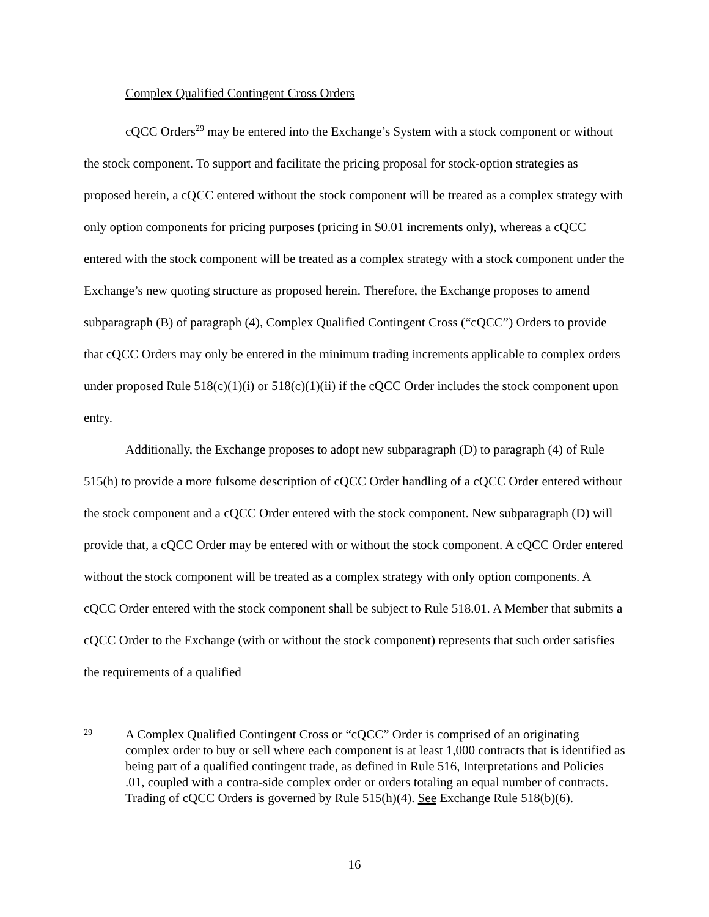Complex Qualified Contingent Cross Orders
cQCC Orders<sup>29</sup> may be entered into the Exchange’s System with a stock component or without the stock component. To support and facilitate the pricing proposal for stock-option strategies as proposed herein, a cQCC entered without the stock component will be treated as a complex strategy with only option components for pricing purposes (pricing in $0.01 increments only), whereas a cQCC entered with the stock component will be treated as a complex strategy with a stock component under the Exchange’s new quoting structure as proposed herein. Therefore, the Exchange proposes to amend subparagraph (B) of paragraph (4), Complex Qualified Contingent Cross (“cQCC”) Orders to provide that cQCC Orders may only be entered in the minimum trading increments applicable to complex orders under proposed Rule 518(c)(1)(i) or 518(c)(1)(ii) if the cQCC Order includes the stock component upon entry.
Additionally, the Exchange proposes to adopt new subparagraph (D) to paragraph (4) of Rule 515(h) to provide a more fulsome description of cQCC Order handling of a cQCC Order entered without the stock component and a cQCC Order entered with the stock component. New subparagraph (D) will provide that, a cQCC Order may be entered with or without the stock component. A cQCC Order entered without the stock component will be treated as a complex strategy with only option components. A cQCC Order entered with the stock component shall be subject to Rule 518.01. A Member that submits a cQCC Order to the Exchange (with or without the stock component) represents that such order satisfies the requirements of a qualified
29
A Complex Qualified Contingent Cross or “cQCC” Order is comprised of an originating complex order to buy or sell where each component is at least 1,000 contracts that is identified as being part of a qualified contingent trade, as defined in Rule 516, Interpretations and Policies .01, coupled with a contra-side complex order or orders totaling an equal number of contracts. Trading of cQCC Orders is governed by Rule 515(h)(4). See Exchange Rule 518(b)(6).
16